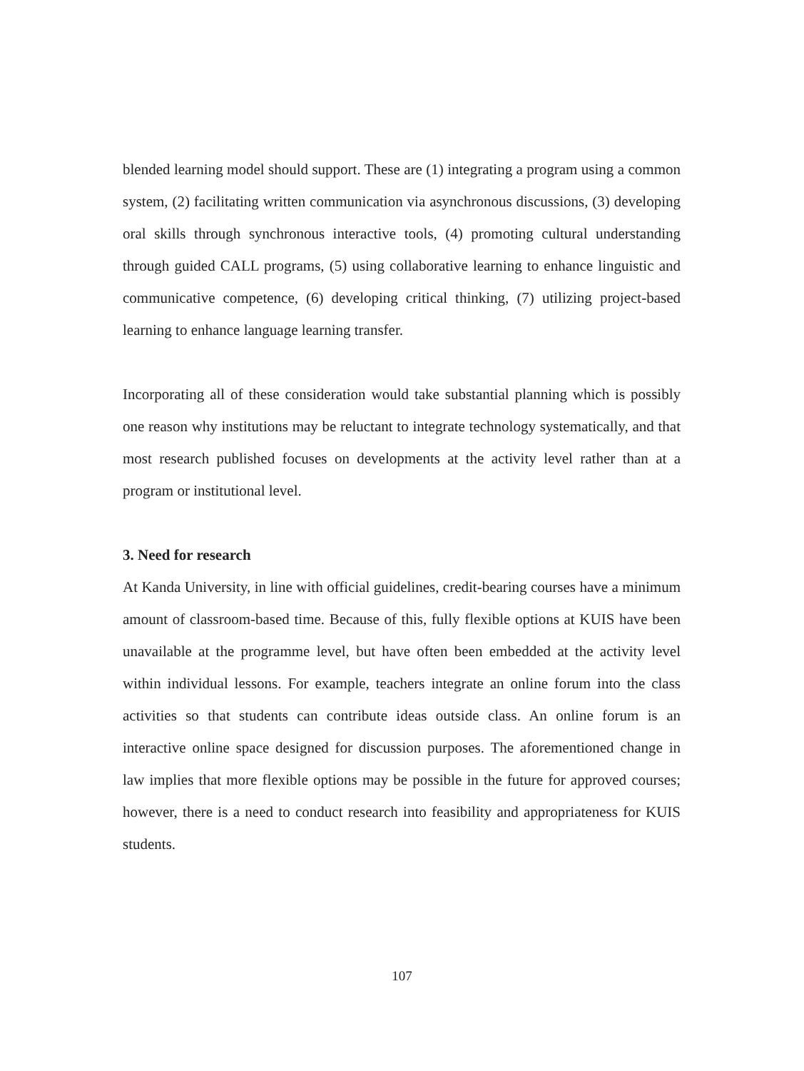blended learning model should support. These are (1) integrating a program using a common system, (2) facilitating written communication via asynchronous discussions, (3) developing oral skills through synchronous interactive tools, (4) promoting cultural understanding through guided CALL programs, (5) using collaborative learning to enhance linguistic and communicative competence, (6) developing critical thinking, (7) utilizing project-based learning to enhance language learning transfer.
Incorporating all of these consideration would take substantial planning which is possibly one reason why institutions may be reluctant to integrate technology systematically, and that most research published focuses on developments at the activity level rather than at a program or institutional level.
3. Need for research
At Kanda University, in line with official guidelines, credit-bearing courses have a minimum amount of classroom-based time. Because of this, fully flexible options at KUIS have been unavailable at the programme level, but have often been embedded at the activity level within individual lessons. For example, teachers integrate an online forum into the class activities so that students can contribute ideas outside class. An online forum is an interactive online space designed for discussion purposes. The aforementioned change in law implies that more flexible options may be possible in the future for approved courses; however, there is a need to conduct research into feasibility and appropriateness for KUIS students.
107